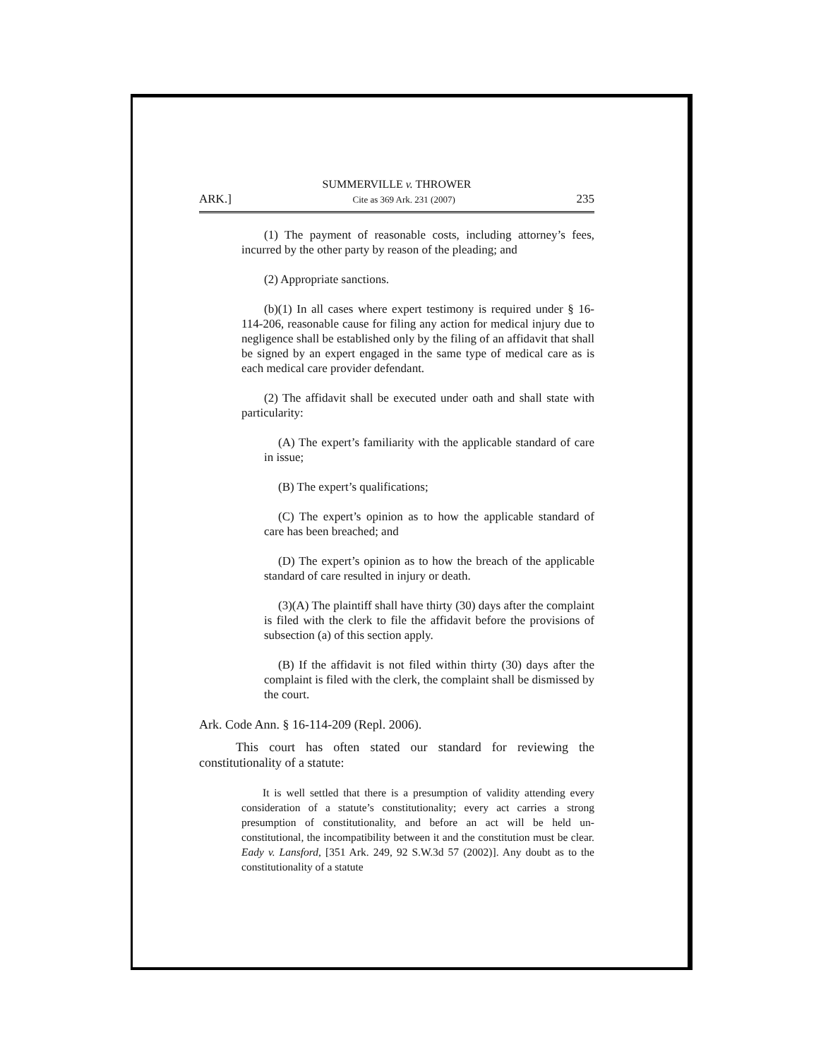SUMMERVILLE v. THROWER
ARK.] Cite as 369 Ark. 231 (2007) 235
(1) The payment of reasonable costs, including attorney’s fees, incurred by the other party by reason of the pleading; and
(2) Appropriate sanctions.
(b)(1) In all cases where expert testimony is required under § 16-114-206, reasonable cause for filing any action for medical injury due to negligence shall be established only by the filing of an affidavit that shall be signed by an expert engaged in the same type of medical care as is each medical care provider defendant.
(2) The affidavit shall be executed under oath and shall state with particularity:
(A) The expert’s familiarity with the applicable standard of care in issue;
(B) The expert’s qualifications;
(C) The expert’s opinion as to how the applicable standard of care has been breached; and
(D) The expert’s opinion as to how the breach of the applicable standard of care resulted in injury or death.
(3)(A) The plaintiff shall have thirty (30) days after the complaint is filed with the clerk to file the affidavit before the provisions of subsection (a) of this section apply.
(B) If the affidavit is not filed within thirty (30) days after the complaint is filed with the clerk, the complaint shall be dismissed by the court.
Ark. Code Ann. § 16-114-209 (Repl. 2006).
This court has often stated our standard for reviewing the constitutionality of a statute:
It is well settled that there is a presumption of validity attending every consideration of a statute’s constitutionality; every act carries a strong presumption of constitutionality, and before an act will be held un-constitutional, the incompatibility between it and the constitution must be clear. Eady v. Lansford, [351 Ark. 249, 92 S.W.3d 57 (2002)]. Any doubt as to the constitutionality of a statute